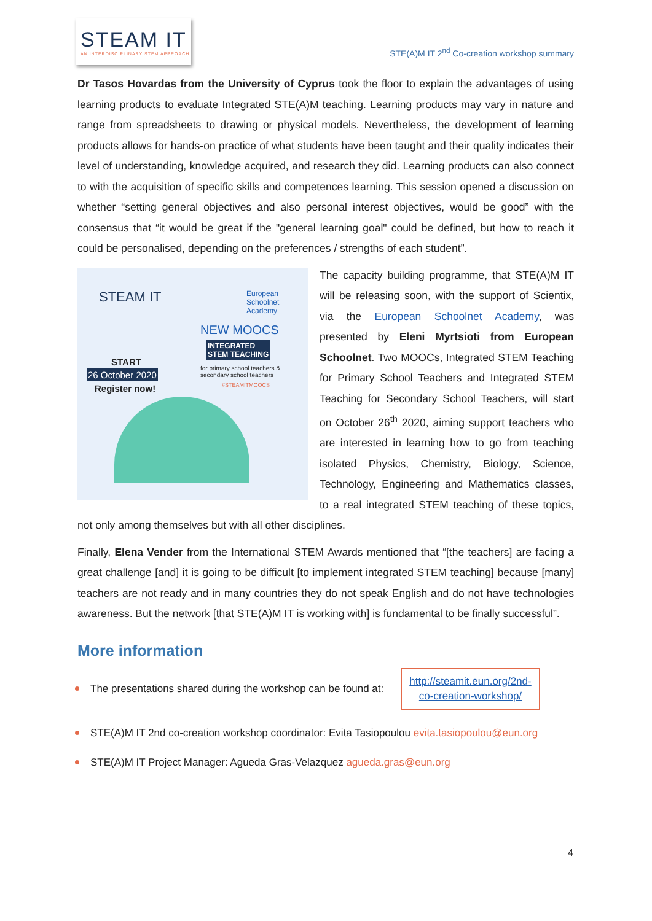STEAM IT
AN INTERDISCIPLINARY STEM APPROACH
STE(A)M IT 2<sup>nd</sup> Co-creation workshop summary
Dr Tasos Hovardas from the University of Cyprus took the floor to explain the advantages of using learning products to evaluate Integrated STE(A)M teaching. Learning products may vary in nature and range from spreadsheets to drawing or physical models. Nevertheless, the development of learning products allows for hands-on practice of what students have been taught and their quality indicates their level of understanding, knowledge acquired, and research they did. Learning products can also connect to with the acquisition of specific skills and competences learning. This session opened a discussion on whether “setting general objectives and also personal interest objectives, would be good” with the consensus that “it would be great if the "general learning goal" could be defined, but how to reach it could be personalised, depending on the preferences / strengths of each student”.
STEAM IT European Schoolnet Academy
NEW MOOCS
INTEGRATED
STEM TEACHING
for primary school teachers &
secondary school teachers
#STEAMITMOOCS
START
26 October 2020
Register now!
The capacity building programme, that STE(A)M IT will be releasing soon, with the support of Scientix, via the European Schoolnet Academy, was presented by Eleni Myrtsioti from European Schoolnet. Two MOOCs, Integrated STEM Teaching for Primary School Teachers and Integrated STEM Teaching for Secondary School Teachers, will start on October 26<sup>th</sup> 2020, aiming support teachers who are interested in learning how to go from teaching isolated Physics, Chemistry, Biology, Science, Technology, Engineering and Mathematics classes, to a real integrated STEM teaching of these topics, not only among themselves but with all other disciplines.
Finally, Elena Vender from the International STEM Awards mentioned that “[the teachers] are facing a great challenge [and] it is going to be difficult [to implement integrated STEM teaching] because [many] teachers are not ready and in many countries they do not speak English and do not have technologies awareness. But the network [that STE(A)M IT is working with] is fundamental to be finally successful”.
More information
The presentations shared during the workshop can be found at: http://steamit.eun.org/2nd-
co-creation-workshop/
STE(A)M IT 2nd co-creation workshop coordinator: Evita Tasiopoulou evita.tasiopoulou@eun.org
STE(A)M IT Project Manager: Agueda Gras-Velazquez agueda.gras@eun.org
4